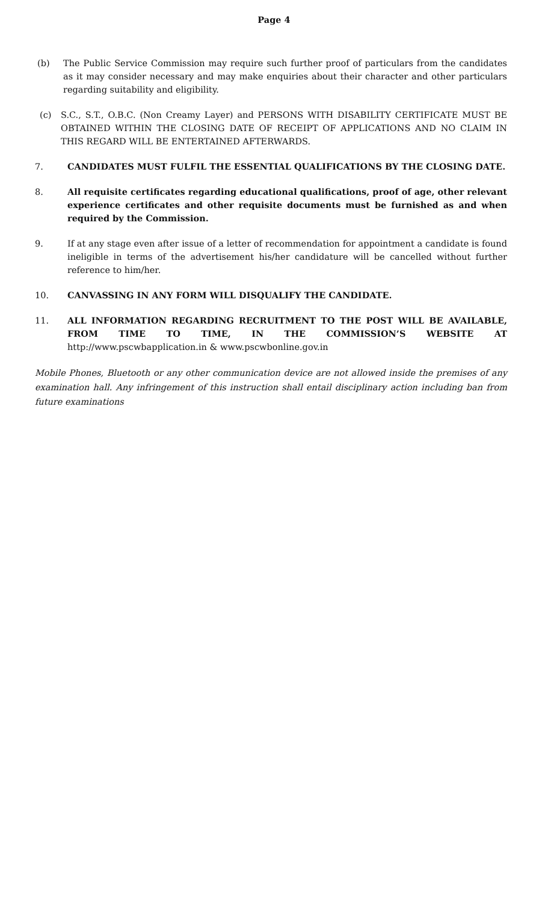Page 4
(b) The Public Service Commission may require such further proof of particulars from the candidates as it may consider necessary and may make enquiries about their character and other particulars regarding suitability and eligibility.
(c) S.C., S.T., O.B.C. (Non Creamy Layer) and PERSONS WITH DISABILITY CERTIFICATE MUST BE OBTAINED WITHIN THE CLOSING DATE OF RECEIPT OF APPLICATIONS AND NO CLAIM IN THIS REGARD WILL BE ENTERTAINED AFTERWARDS.
7. CANDIDATES MUST FULFIL THE ESSENTIAL QUALIFICATIONS BY THE CLOSING DATE.
8. All requisite certificates regarding educational qualifications, proof of age, other relevant experience certificates and other requisite documents must be furnished as and when required by the Commission.
9. If at any stage even after issue of a letter of recommendation for appointment a candidate is found ineligible in terms of the advertisement his/her candidature will be cancelled without further reference to him/her.
10. CANVASSING IN ANY FORM WILL DISQUALIFY THE CANDIDATE.
11. ALL INFORMATION REGARDING RECRUITMENT TO THE POST WILL BE AVAILABLE, FROM TIME TO TIME, IN THE COMMISSION’S WEBSITE AT http://www.pscwbapplication.in & www.pscwbonline.gov.in
Mobile Phones, Bluetooth or any other communication device are not allowed inside the premises of any examination hall. Any infringement of this instruction shall entail disciplinary action including ban from future examinations